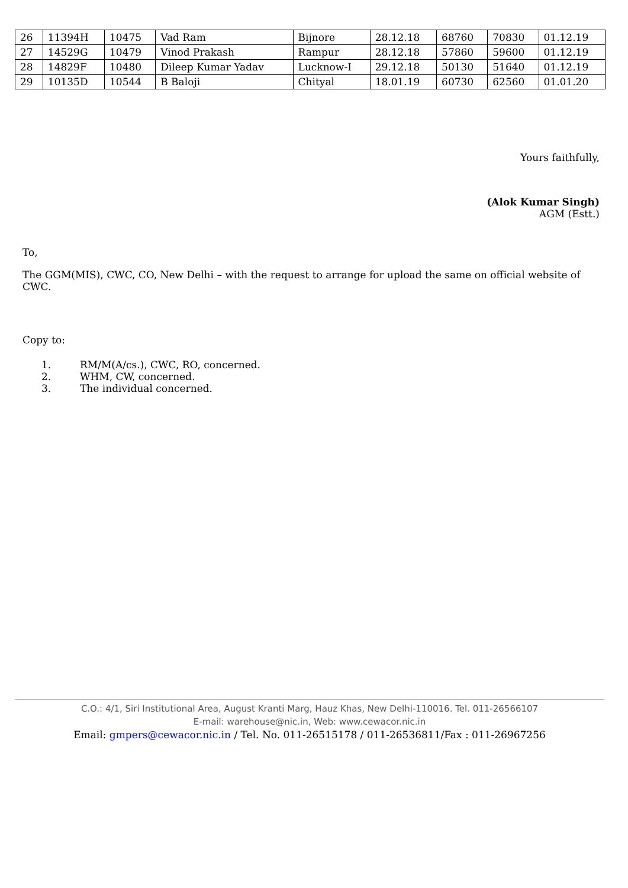| 26 | 11394H | 10475 | Vad Ram | Bijnore | 28.12.18 | 68760 | 70830 | 01.12.19 |
| 27 | 14529G | 10479 | Vinod Prakash | Rampur | 28.12.18 | 57860 | 59600 | 01.12.19 |
| 28 | 14829F | 10480 | Dileep Kumar Yadav | Lucknow-I | 29.12.18 | 50130 | 51640 | 01.12.19 |
| 29 | 10135D | 10544 | B Baloji | Chityal | 18.01.19 | 60730 | 62560 | 01.01.20 |
Yours faithfully,
(Alok Kumar Singh)
AGM (Estt.)
To,
The GGM(MIS), CWC, CO, New Delhi – with the request to arrange for upload the same on official website of CWC.
Copy to:
1. RM/M(A/cs.), CWC, RO, concerned.
2. WHM, CW, concerned.
3. The individual concerned.
C.O.: 4/1, Siri Institutional Area, August Kranti Marg, Hauz Khas, New Delhi-110016. Tel. 011-26566107
E-mail: warehouse@nic.in, Web: www.cewacor.nic.in
Email: gmpers@cewacor.nic.in / Tel. No. 011-26515178 / 011-26536811/Fax : 011-26967256